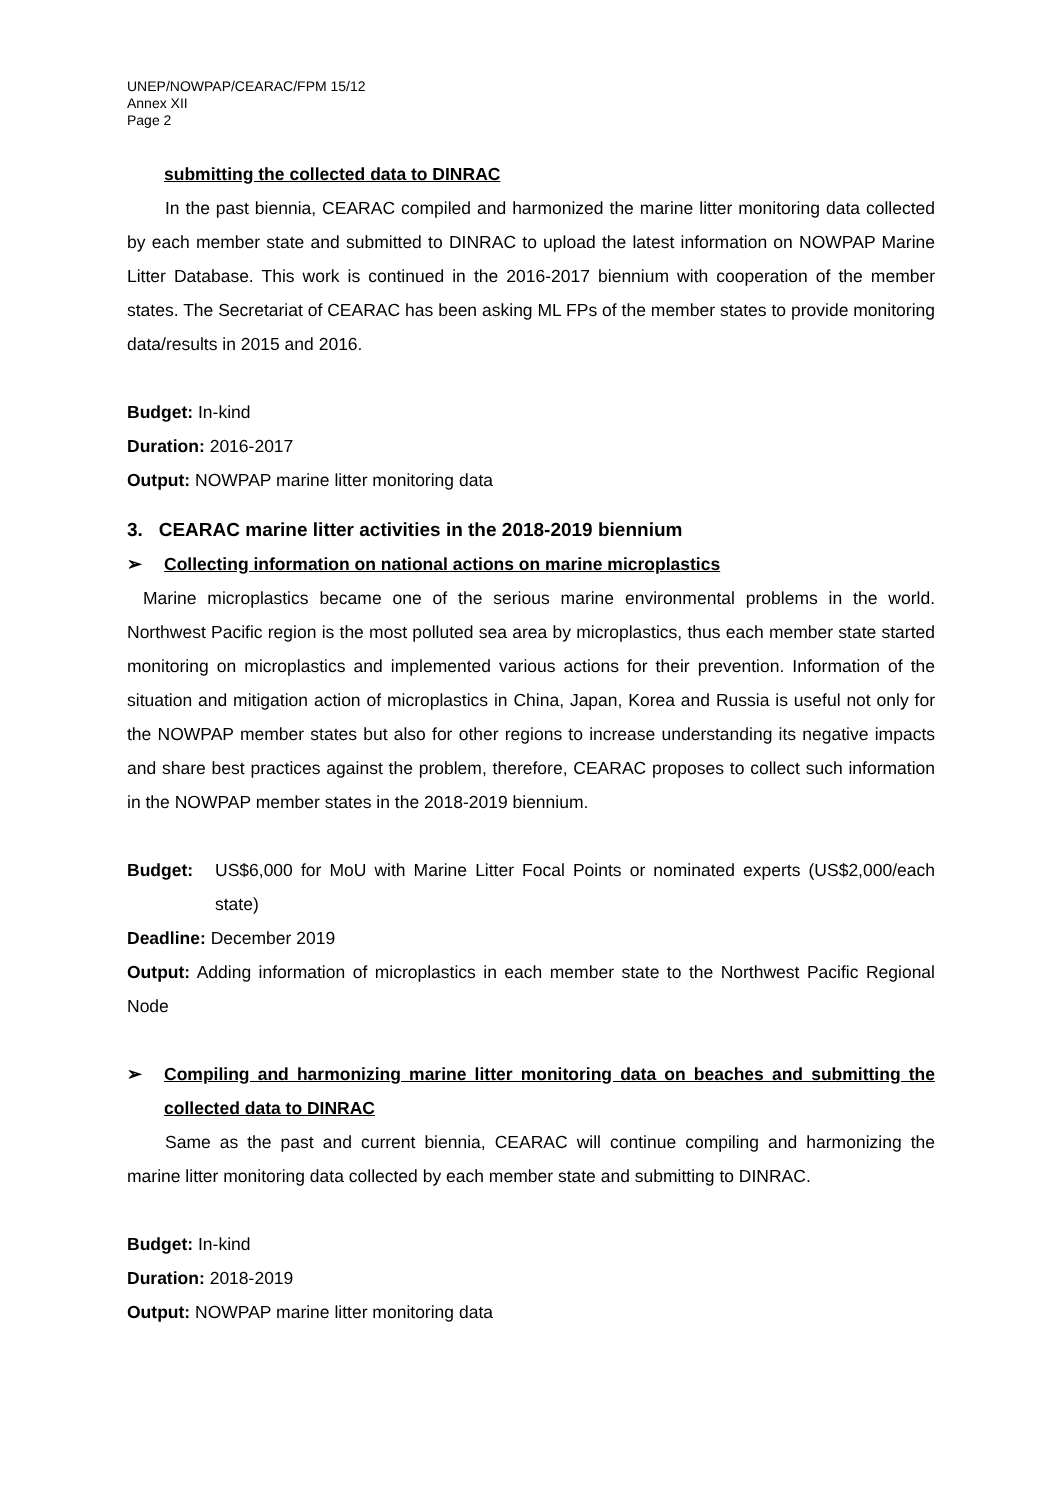UNEP/NOWPAP/CEARAC/FPM 15/12
Annex XII
Page 2
submitting the collected data to DINRAC
In the past biennia, CEARAC compiled and harmonized the marine litter monitoring data collected by each member state and submitted to DINRAC to upload the latest information on NOWPAP Marine Litter Database. This work is continued in the 2016-2017 biennium with cooperation of the member states. The Secretariat of CEARAC has been asking ML FPs of the member states to provide monitoring data/results in 2015 and 2016.
Budget: In-kind
Duration: 2016-2017
Output: NOWPAP marine litter monitoring data
3. CEARAC marine litter activities in the 2018-2019 biennium
➢ Collecting information on national actions on marine microplastics
Marine microplastics became one of the serious marine environmental problems in the world. Northwest Pacific region is the most polluted sea area by microplastics, thus each member state started monitoring on microplastics and implemented various actions for their prevention. Information of the situation and mitigation action of microplastics in China, Japan, Korea and Russia is useful not only for the NOWPAP member states but also for other regions to increase understanding its negative impacts and share best practices against the problem, therefore, CEARAC proposes to collect such information in the NOWPAP member states in the 2018-2019 biennium.
Budget: US$6,000 for MoU with Marine Litter Focal Points or nominated experts (US$2,000/each state)
Deadline: December 2019
Output: Adding information of microplastics in each member state to the Northwest Pacific Regional Node
➢ Compiling and harmonizing marine litter monitoring data on beaches and submitting the collected data to DINRAC
Same as the past and current biennia, CEARAC will continue compiling and harmonizing the marine litter monitoring data collected by each member state and submitting to DINRAC.
Budget: In-kind
Duration: 2018-2019
Output: NOWPAP marine litter monitoring data